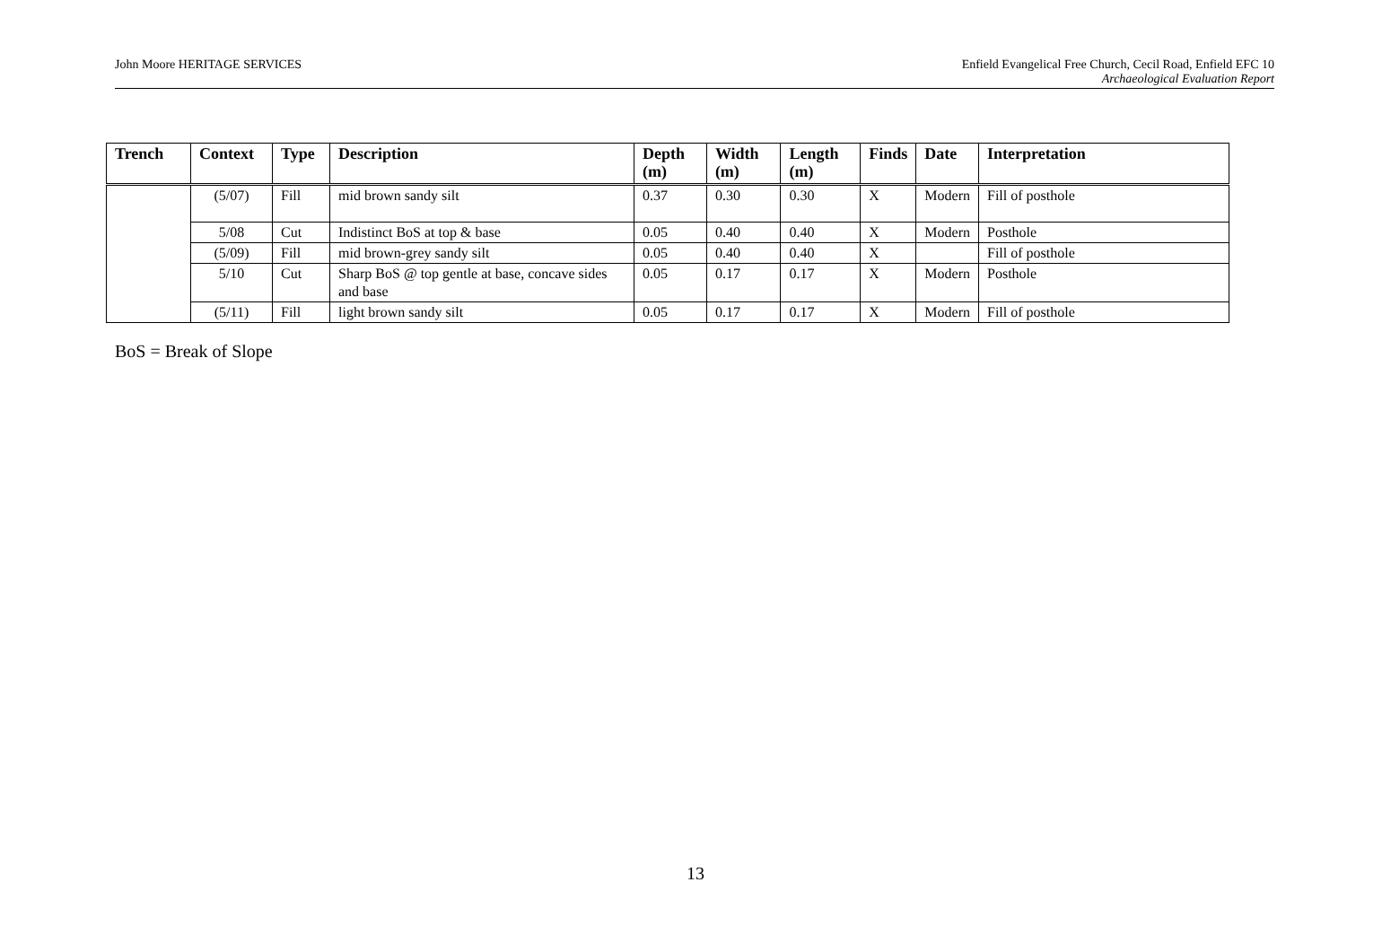John Moore HERITAGE SERVICES Enfield Evangelical Free Church, Cecil Road, Enfield EFC 10
Archaeological Evaluation Report
| Trench | Context | Type | Description | Depth (m) | Width (m) | Length (m) | Finds | Date | Interpretation |
| --- | --- | --- | --- | --- | --- | --- | --- | --- | --- |
| | (5/07) | Fill | mid brown sandy silt | 0.37 | 0.30 | 0.30 | X | Modern | Fill of posthole |
| | 5/08 | Cut | Indistinct BoS at top & base | 0.05 | 0.40 | 0.40 | X | Modern | Posthole |
| | (5/09) | Fill | mid brown-grey sandy silt | 0.05 | 0.40 | 0.40 | X | | Fill of posthole |
| | 5/10 | Cut | Sharp BoS @ top gentle at base, concave sides and base | 0.05 | 0.17 | 0.17 | X | Modern | Posthole |
| | (5/11) | Fill | light brown sandy silt | 0.05 | 0.17 | 0.17 | X | Modern | Fill of posthole |
BoS = Break of Slope
13